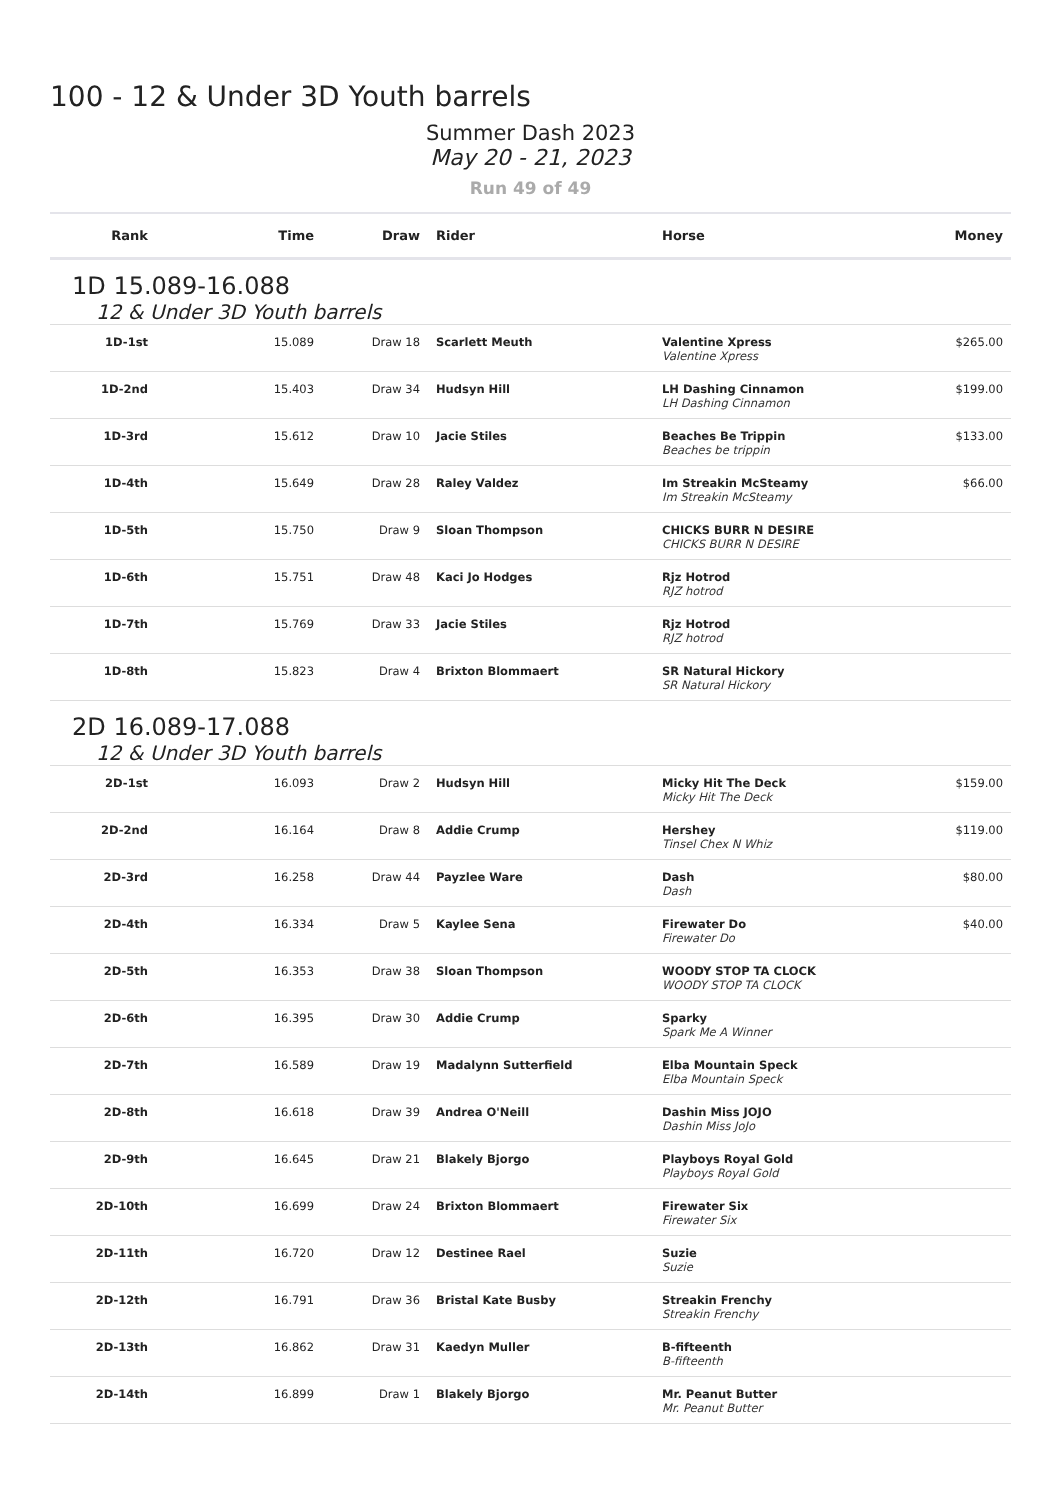100 - 12 & Under 3D Youth barrels
Summer Dash 2023
May 20 - 21, 2023
Run 49 of 49
| Rank | Time | Draw | Rider | Horse | Money |
| --- | --- | --- | --- | --- | --- |
| 1D 15.089-16.088 12 & Under 3D Youth barrels | | | | | |
| 1D-1st | 15.089 | Draw 18 | Scarlett Meuth | Valentine Xpress Valentine Xpress | $265.00 |
| 1D-2nd | 15.403 | Draw 34 | Hudsyn Hill | LH Dashing Cinnamon LH Dashing Cinnamon | $199.00 |
| 1D-3rd | 15.612 | Draw 10 | Jacie Stiles | Beaches Be Trippin Beaches be trippin | $133.00 |
| 1D-4th | 15.649 | Draw 28 | Raley Valdez | Im Streakin McSteamy Im Streakin McSteamy | $66.00 |
| 1D-5th | 15.750 | Draw 9 | Sloan Thompson | CHICKS BURR N DESIRE CHICKS BURR N DESIRE | |
| 1D-6th | 15.751 | Draw 48 | Kaci Jo Hodges | Rjz Hotrod RJZ hotrod | |
| 1D-7th | 15.769 | Draw 33 | Jacie Stiles | Rjz Hotrod RJZ hotrod | |
| 1D-8th | 15.823 | Draw 4 | Brixton Blommaert | SR Natural Hickory SR Natural Hickory | |
| 2D 16.089-17.088 12 & Under 3D Youth barrels | | | | | |
| 2D-1st | 16.093 | Draw 2 | Hudsyn Hill | Micky Hit The Deck Micky Hit The Deck | $159.00 |
| 2D-2nd | 16.164 | Draw 8 | Addie Crump | Hershey Tinsel Chex N Whiz | $119.00 |
| 2D-3rd | 16.258 | Draw 44 | Payzlee Ware | Dash Dash | $80.00 |
| 2D-4th | 16.334 | Draw 5 | Kaylee Sena | Firewater Do Firewater Do | $40.00 |
| 2D-5th | 16.353 | Draw 38 | Sloan Thompson | WOODY STOP TA CLOCK WOODY STOP TA CLOCK | |
| 2D-6th | 16.395 | Draw 30 | Addie Crump | Sparky Spark Me A Winner | |
| 2D-7th | 16.589 | Draw 19 | Madalynn Sutterfield | Elba Mountain Speck Elba Mountain Speck | |
| 2D-8th | 16.618 | Draw 39 | Andrea O'Neill | Dashin Miss JOJO Dashin Miss JoJo | |
| 2D-9th | 16.645 | Draw 21 | Blakely Bjorgo | Playboys Royal Gold Playboys Royal Gold | |
| 2D-10th | 16.699 | Draw 24 | Brixton Blommaert | Firewater Six Firewater Six | |
| 2D-11th | 16.720 | Draw 12 | Destinee Rael | Suzie Suzie | |
| 2D-12th | 16.791 | Draw 36 | Bristal Kate Busby | Streakin Frenchy Streakin Frenchy | |
| 2D-13th | 16.862 | Draw 31 | Kaedyn Muller | B-fifteenth B-fifteenth | |
| 2D-14th | 16.899 | Draw 1 | Blakely Bjorgo | Mr. Peanut Butter Mr. Peanut Butter | |